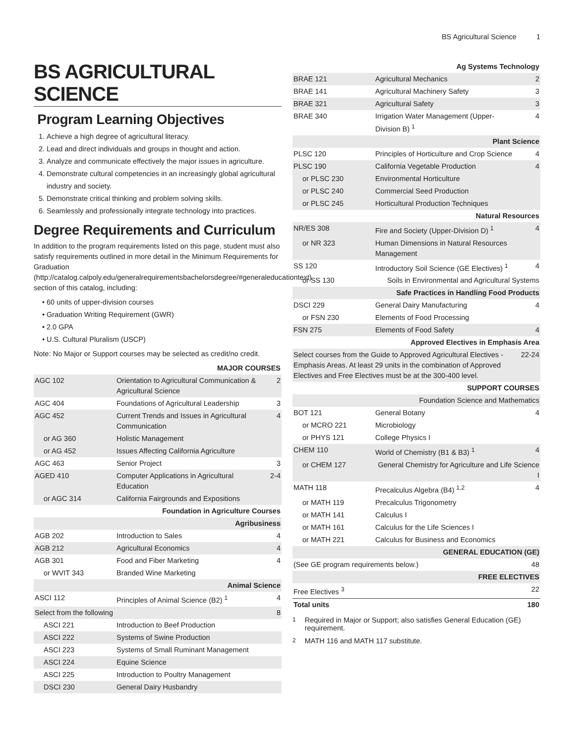BS Agricultural Science 1
BS AGRICULTURAL SCIENCE
Program Learning Objectives
1. Achieve a high degree of agricultural literacy.
2. Lead and direct individuals and groups in thought and action.
3. Analyze and communicate effectively the major issues in agriculture.
4. Demonstrate cultural competencies in an increasingly global agricultural industry and society.
5. Demonstrate critical thinking and problem solving skills.
6. Seamlessly and professionally integrate technology into practices.
Degree Requirements and Curriculum
In addition to the program requirements listed on this page, student must also satisfy requirements outlined in more detail in the Minimum Requirements for Graduation (http://catalog.calpoly.edu/generalrequirementsbachelorsdegree/#generaleducationtext) section of this catalog, including:
60 units of upper-division courses
Graduation Writing Requirement (GWR)
2.0 GPA
U.S. Cultural Pluralism (USCP)
Note: No Major or Support courses may be selected as credit/no credit.
| MAJOR COURSES | | |
| AGC 102 | Orientation to Agricultural Communication & Agricultural Science | 2 |
| AGC 404 | Foundations of Agricultural Leadership | 3 |
| AGC 452 | Current Trends and Issues in Agricultural Communication | 4 |
| or AG 360 | Holistic Management | |
| or AG 452 | Issues Affecting California Agriculture | |
| AGC 463 | Senior Project | 3 |
| AGED 410 | Computer Applications in Agricultural Education | 2-4 |
| or AGC 314 | California Fairgrounds and Expositions | |
| Foundation in Agriculture Courses | | |
| Agribusiness | | |
| AGB 202 | Introduction to Sales | 4 |
| AGB 212 | Agricultural Economics | 4 |
| AGB 301 | Food and Fiber Marketing | 4 |
| or WVIT 343 | Branded Wine Marketing | |
| Animal Science | | |
| ASCI 112 | Principles of Animal Science (B2) <sup>1</sup> | 4 |
| Select from the following | | 8 |
| ASCI 221 | Introduction to Beef Production | |
| ASCI 222 | Systems of Swine Production | |
| ASCI 223 | Systems of Small Ruminant Management | |
| ASCI 224 | Equine Science | |
| ASCI 225 | Introduction to Poultry Management | |
| DSCI 230 | General Dairy Husbandry | |
| Ag Systems Technology | | |
| BRAE 121 | Agricultural Mechanics | 2 |
| BRAE 141 | Agricultural Machinery Safety | 3 |
| BRAE 321 | Agricultural Safety | 3 |
| BRAE 340 | Irrigation Water Management (Upper-Division B) <sup>1</sup> | 4 |
| Plant Science | | |
| PLSC 120 | Principles of Horticulture and Crop Science | 4 |
| PLSC 190 | California Vegetable Production | 4 |
| or PLSC 230 | Environmental Horticulture | |
| or PLSC 240 | Commercial Seed Production | |
| or PLSC 245 | Horticultural Production Techniques | |
| Natural Resources | | |
| NR/ES 308 | Fire and Society (Upper-Division D) <sup>1</sup> | 4 |
| or NR 323 | Human Dimensions in Natural Resources Management | |
| SS 120 | Introductory Soil Science (GE Electives) <sup>1</sup> | 4 |
| or SS 130 | Soils in Environmental and Agricultural Systems | |
| Safe Practices in Handling Food Products | | |
| DSCI 229 | General Dairy Manufacturing | 4 |
| or FSN 230 | Elements of Food Processing | |
| FSN 275 | Elements of Food Safety | 4 |
| Approved Electives in Emphasis Area | | |
| Select courses from the Guide to Approved Agricultural Electives - Emphasis Areas. At least 29 units in the combination of Approved Electives and Free Electives must be at the 300-400 level. | | 22-24 |
| SUPPORT COURSES | | |
| Foundation Science and Mathematics | | |
| BOT 121 | General Botany | 4 |
| or MCRO 221 | Microbiology | |
| or PHYS 121 | College Physics I | |
| CHEM 110 | World of Chemistry (B1 & B3) <sup>1</sup> | 4 |
| or CHEM 127 | General Chemistry for Agriculture and Life Science I | |
| MATH 118 | Precalculus Algebra (B4) <sup>1,2</sup> | 4 |
| or MATH 119 | Precalculus Trigonometry | |
| or MATH 141 | Calculus I | |
| or MATH 161 | Calculus for the Life Sciences I | |
| or MATH 221 | Calculus for Business and Economics | |
| GENERAL EDUCATION (GE) | | |
| (See GE program requirements below.) | | 48 |
| FREE ELECTIVES | | |
| Free Electives <sup>3</sup> | | 22 |
| Total units | | 180 |
<sup>1</sup> Required in Major or Support; also satisfies General Education (GE) requirement.
<sup>2</sup> MATH 116 and MATH 117 substitute.